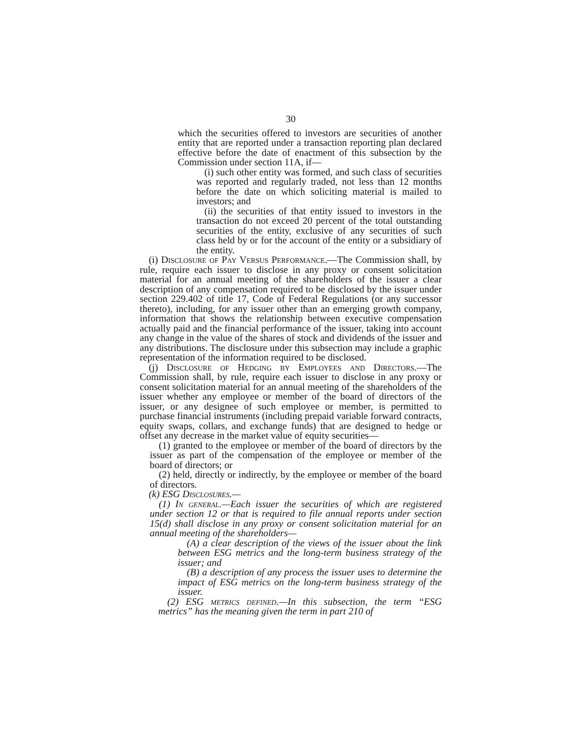30
which the securities offered to investors are securities of another entity that are reported under a transaction reporting plan declared effective before the date of enactment of this subsection by the Commission under section 11A, if—
(i) such other entity was formed, and such class of securities was reported and regularly traded, not less than 12 months before the date on which soliciting material is mailed to investors; and
(ii) the securities of that entity issued to investors in the transaction do not exceed 20 percent of the total outstanding securities of the entity, exclusive of any securities of such class held by or for the account of the entity or a subsidiary of the entity.
(i) Disclosure of Pay Versus Performance.—The Commission shall, by rule, require each issuer to disclose in any proxy or consent solicitation material for an annual meeting of the shareholders of the issuer a clear description of any compensation required to be disclosed by the issuer under section 229.402 of title 17, Code of Federal Regulations (or any successor thereto), including, for any issuer other than an emerging growth company, information that shows the relationship between executive compensation actually paid and the financial performance of the issuer, taking into account any change in the value of the shares of stock and dividends of the issuer and any distributions. The disclosure under this subsection may include a graphic representation of the information required to be disclosed.
(j) Disclosure of Hedging by Employees and Directors.—The Commission shall, by rule, require each issuer to disclose in any proxy or consent solicitation material for an annual meeting of the shareholders of the issuer whether any employee or member of the board of directors of the issuer, or any designee of such employee or member, is permitted to purchase financial instruments (including prepaid variable forward contracts, equity swaps, collars, and exchange funds) that are designed to hedge or offset any decrease in the market value of equity securities—
(1) granted to the employee or member of the board of directors by the issuer as part of the compensation of the employee or member of the board of directors; or
(2) held, directly or indirectly, by the employee or member of the board of directors.
(k) ESG Disclosures.—
(1) In general.—Each issuer the securities of which are registered under section 12 or that is required to file annual reports under section 15(d) shall disclose in any proxy or consent solicitation material for an annual meeting of the shareholders—
(A) a clear description of the views of the issuer about the link between ESG metrics and the long-term business strategy of the issuer; and
(B) a description of any process the issuer uses to determine the impact of ESG metrics on the long-term business strategy of the issuer.
(2) ESG metrics defined.—In this subsection, the term “ESG metrics” has the meaning given the term in part 210 of